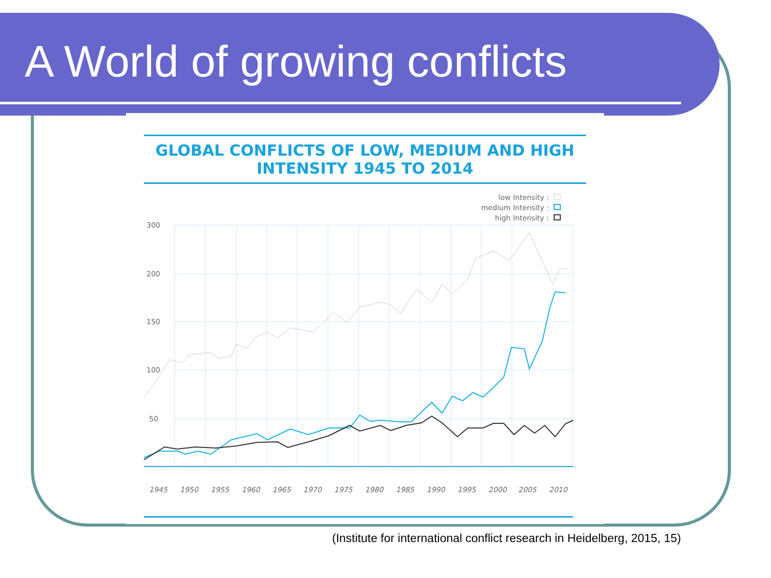A World of growing conflicts
GLOBAL CONFLICTS OF LOW, MEDIUM AND HIGH
INTENSITY 1945 TO 2014
low Intensity :
medium Intensity :
high Intensity :
300
200
150
100
50
1945
1950
1955
1960
1965
1970
1975
1980
1985
1990
1995
2000
2005
2010
(Institute for international conflict research in Heidelberg, 2015, 15)